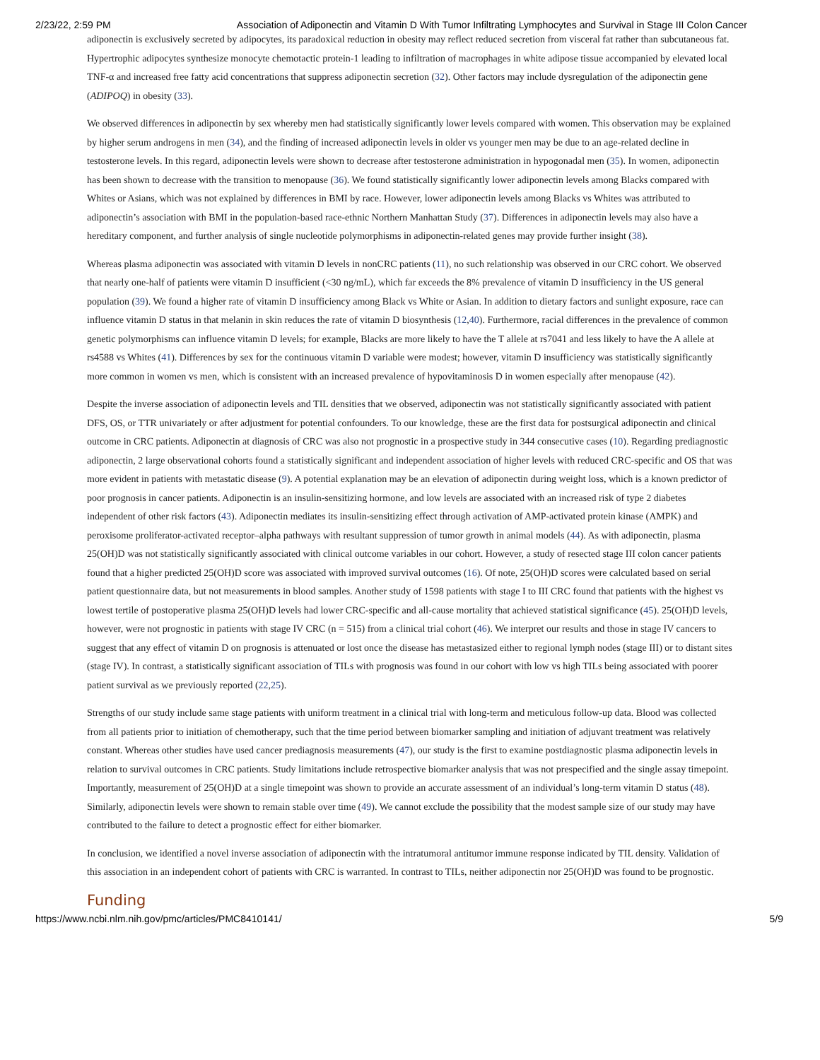2/23/22, 2:59 PM Association of Adiponectin and Vitamin D With Tumor Infiltrating Lymphocytes and Survival in Stage III Colon Cancer
adiponectin is exclusively secreted by adipocytes, its paradoxical reduction in obesity may reflect reduced secretion from visceral fat rather than subcutaneous fat. Hypertrophic adipocytes synthesize monocyte chemotactic protein-1 leading to infiltration of macrophages in white adipose tissue accompanied by elevated local TNF-α and increased free fatty acid concentrations that suppress adiponectin secretion (32). Other factors may include dysregulation of the adiponectin gene (ADIPOQ) in obesity (33).
We observed differences in adiponectin by sex whereby men had statistically significantly lower levels compared with women. This observation may be explained by higher serum androgens in men (34), and the finding of increased adiponectin levels in older vs younger men may be due to an age-related decline in testosterone levels. In this regard, adiponectin levels were shown to decrease after testosterone administration in hypogonadal men (35). In women, adiponectin has been shown to decrease with the transition to menopause (36). We found statistically significantly lower adiponectin levels among Blacks compared with Whites or Asians, which was not explained by differences in BMI by race. However, lower adiponectin levels among Blacks vs Whites was attributed to adiponectin’s association with BMI in the population-based race-ethnic Northern Manhattan Study (37). Differences in adiponectin levels may also have a hereditary component, and further analysis of single nucleotide polymorphisms in adiponectin-related genes may provide further insight (38).
Whereas plasma adiponectin was associated with vitamin D levels in nonCRC patients (11), no such relationship was observed in our CRC cohort. We observed that nearly one-half of patients were vitamin D insufficient (<30 ng/mL), which far exceeds the 8% prevalence of vitamin D insufficiency in the US general population (39). We found a higher rate of vitamin D insufficiency among Black vs White or Asian. In addition to dietary factors and sunlight exposure, race can influence vitamin D status in that melanin in skin reduces the rate of vitamin D biosynthesis (12,40). Furthermore, racial differences in the prevalence of common genetic polymorphisms can influence vitamin D levels; for example, Blacks are more likely to have the T allele at rs7041 and less likely to have the A allele at rs4588 vs Whites (41). Differences by sex for the continuous vitamin D variable were modest; however, vitamin D insufficiency was statistically significantly more common in women vs men, which is consistent with an increased prevalence of hypovitaminosis D in women especially after menopause (42).
Despite the inverse association of adiponectin levels and TIL densities that we observed, adiponectin was not statistically significantly associated with patient DFS, OS, or TTR univariately or after adjustment for potential confounders. To our knowledge, these are the first data for postsurgical adiponectin and clinical outcome in CRC patients. Adiponectin at diagnosis of CRC was also not prognostic in a prospective study in 344 consecutive cases (10). Regarding prediagnostic adiponectin, 2 large observational cohorts found a statistically significant and independent association of higher levels with reduced CRC-specific and OS that was more evident in patients with metastatic disease (9). A potential explanation may be an elevation of adiponectin during weight loss, which is a known predictor of poor prognosis in cancer patients. Adiponectin is an insulin-sensitizing hormone, and low levels are associated with an increased risk of type 2 diabetes independent of other risk factors (43). Adiponectin mediates its insulin-sensitizing effect through activation of AMP-activated protein kinase (AMPK) and peroxisome proliferator-activated receptor–alpha pathways with resultant suppression of tumor growth in animal models (44). As with adiponectin, plasma 25(OH)D was not statistically significantly associated with clinical outcome variables in our cohort. However, a study of resected stage III colon cancer patients found that a higher predicted 25(OH)D score was associated with improved survival outcomes (16). Of note, 25(OH)D scores were calculated based on serial patient questionnaire data, but not measurements in blood samples. Another study of 1598 patients with stage I to III CRC found that patients with the highest vs lowest tertile of postoperative plasma 25(OH)D levels had lower CRC-specific and all-cause mortality that achieved statistical significance (45). 25(OH)D levels, however, were not prognostic in patients with stage IV CRC (n = 515) from a clinical trial cohort (46). We interpret our results and those in stage IV cancers to suggest that any effect of vitamin D on prognosis is attenuated or lost once the disease has metastasized either to regional lymph nodes (stage III) or to distant sites (stage IV). In contrast, a statistically significant association of TILs with prognosis was found in our cohort with low vs high TILs being associated with poorer patient survival as we previously reported (22,25).
Strengths of our study include same stage patients with uniform treatment in a clinical trial with long-term and meticulous follow-up data. Blood was collected from all patients prior to initiation of chemotherapy, such that the time period between biomarker sampling and initiation of adjuvant treatment was relatively constant. Whereas other studies have used cancer prediagnosis measurements (47), our study is the first to examine postdiagnostic plasma adiponectin levels in relation to survival outcomes in CRC patients. Study limitations include retrospective biomarker analysis that was not prespecified and the single assay timepoint. Importantly, measurement of 25(OH)D at a single timepoint was shown to provide an accurate assessment of an individual’s long-term vitamin D status (48). Similarly, adiponectin levels were shown to remain stable over time (49). We cannot exclude the possibility that the modest sample size of our study may have contributed to the failure to detect a prognostic effect for either biomarker.
In conclusion, we identified a novel inverse association of adiponectin with the intratumoral antitumor immune response indicated by TIL density. Validation of this association in an independent cohort of patients with CRC is warranted. In contrast to TILs, neither adiponectin nor 25(OH)D was found to be prognostic.
Funding
https://www.ncbi.nlm.nih.gov/pmc/articles/PMC8410141/ 5/9